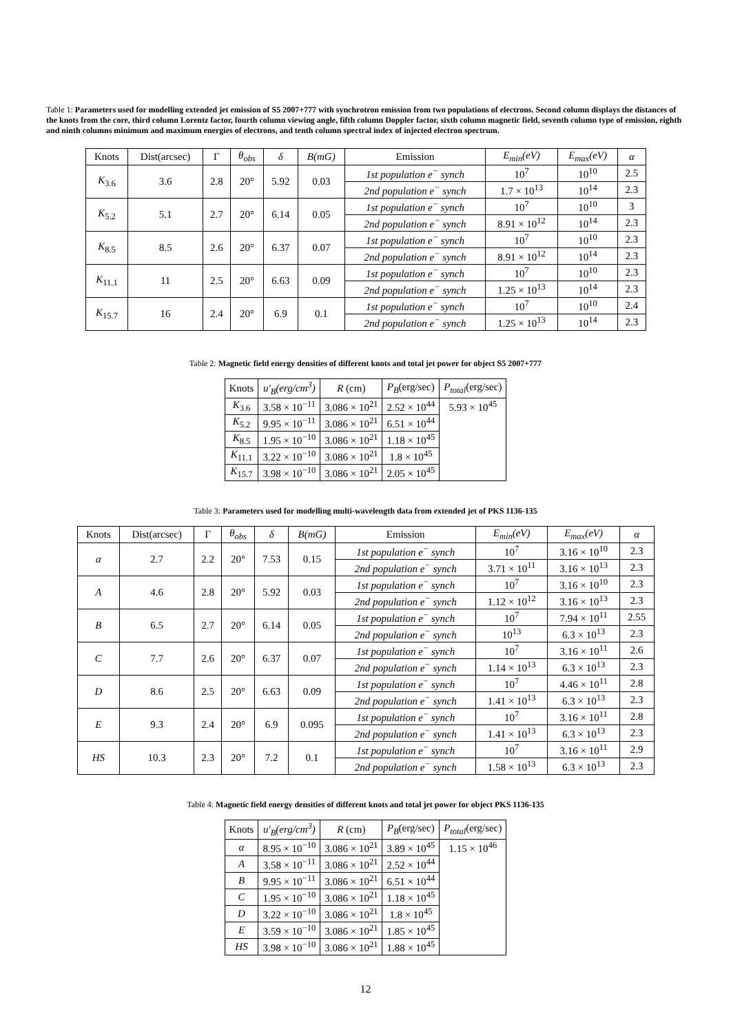Table 1: Parameters used for modelling extended jet emission of S5 2007+777 with synchrotron emission from two populations of electrons. Second column displays the distances of the knots from the core, third column Lorentz factor, fourth column viewing angle, fifth column Doppler factor, sixth column magnetic field, seventh column type of emission, eighth and ninth columns minimum and maximum energies of electrons, and tenth column spectral index of injected electron spectrum.
| Knots | Dist(arcsec) | Γ | θ<sub>obs</sub> | δ | B(mG) | Emission | E<sub>min</sub>(eV) | E<sub>max</sub>(eV) | α |
| --- | --- | --- | --- | --- | --- | --- | --- | --- | --- |
| K<sub>3.6</sub> | 3.6 | 2.8 | 20° | 5.92 | 0.03 | 1st population e<sup>−</sup> synch | 10<sup>7</sup> | 10<sup>10</sup> | 2.5 |
| | | | | | | 2nd population e<sup>−</sup> synch | 1.7 × 10<sup>13</sup> | 10<sup>14</sup> | 2.3 |
| K<sub>5.2</sub> | 5.1 | 2.7 | 20° | 6.14 | 0.05 | 1st population e<sup>−</sup> synch | 10<sup>7</sup> | 10<sup>10</sup> | 3 |
| | | | | | | 2nd population e<sup>−</sup> synch | 8.91 × 10<sup>12</sup> | 10<sup>14</sup> | 2.3 |
| K<sub>8.5</sub> | 8.5 | 2.6 | 20° | 6.37 | 0.07 | 1st population e<sup>−</sup> synch | 10<sup>7</sup> | 10<sup>10</sup> | 2.3 |
| | | | | | | 2nd population e<sup>−</sup> synch | 8.91 × 10<sup>12</sup> | 10<sup>14</sup> | 2.3 |
| K<sub>11.1</sub> | 11 | 2.5 | 20° | 6.63 | 0.09 | 1st population e<sup>−</sup> synch | 10<sup>7</sup> | 10<sup>10</sup> | 2.3 |
| | | | | | | 2nd population e<sup>−</sup> synch | 1.25 × 10<sup>13</sup> | 10<sup>14</sup> | 2.3 |
| K<sub>15.7</sub> | 16 | 2.4 | 20° | 6.9 | 0.1 | 1st population e<sup>−</sup> synch | 10<sup>7</sup> | 10<sup>10</sup> | 2.4 |
| | | | | | | 2nd population e<sup>−</sup> synch | 1.25 × 10<sup>13</sup> | 10<sup>14</sup> | 2.3 |
Table 2: Magnetic field energy densities of different knots and total jet power for object S5 2007+777
| Knots | u′<sub>B</sub>(erg/cm<sup>3</sup>) | R (cm) | P<sub>B</sub> (erg/sec) | P<sub>total</sub> (erg/sec) |
| --- | --- | --- | --- | --- |
| K<sub>3.6</sub> | 3.58 × 10<sup>−11</sup> | 3.086 × 10<sup>21</sup> | 2.52 × 10<sup>44</sup> | 5.93 × 10<sup>45</sup> |
| K<sub>5.2</sub> | 9.95 × 10<sup>−11</sup> | 3.086 × 10<sup>21</sup> | 6.51 × 10<sup>44</sup> | |
| K<sub>8.5</sub> | 1.95 × 10<sup>−10</sup> | 3.086 × 10<sup>21</sup> | 1.18 × 10<sup>45</sup> | |
| K<sub>11.1</sub> | 3.22 × 10<sup>−10</sup> | 3.086 × 10<sup>21</sup> | 1.8 × 10<sup>45</sup> | |
| K<sub>15.7</sub> | 3.98 × 10<sup>−10</sup> | 3.086 × 10<sup>21</sup> | 2.05 × 10<sup>45</sup> | |
Table 3: Parameters used for modelling multi-wavelength data from extended jet of PKS 1136-135
| Knots | Dist(arcsec) | Γ | θ<sub>obs</sub> | δ | B(mG) | Emission | E<sub>min</sub>(eV) | E<sub>max</sub>(eV) | α |
| --- | --- | --- | --- | --- | --- | --- | --- | --- | --- |
| α | 2.7 | 2.2 | 20° | 7.53 | 0.15 | 1st population e<sup>−</sup> synch | 10<sup>7</sup> | 3.16 × 10<sup>10</sup> | 2.3 |
| | | | | | | 2nd population e<sup>−</sup> synch | 3.71 × 10<sup>11</sup> | 3.16 × 10<sup>13</sup> | 2.3 |
| A | 4.6 | 2.8 | 20° | 5.92 | 0.03 | 1st population e<sup>−</sup> synch | 10<sup>7</sup> | 3.16 × 10<sup>10</sup> | 2.3 |
| | | | | | | 2nd population e<sup>−</sup> synch | 1.12 × 10<sup>12</sup> | 3.16 × 10<sup>13</sup> | 2.3 |
| B | 6.5 | 2.7 | 20° | 6.14 | 0.05 | 1st population e<sup>−</sup> synch | 10<sup>7</sup> | 7.94 × 10<sup>11</sup> | 2.55 |
| | | | | | | 2nd population e<sup>−</sup> synch | 10<sup>13</sup> | 6.3 × 10<sup>13</sup> | 2.3 |
| C | 7.7 | 2.6 | 20° | 6.37 | 0.07 | 1st population e<sup>−</sup> synch | 10<sup>7</sup> | 3.16 × 10<sup>11</sup> | 2.6 |
| | | | | | | 2nd population e<sup>−</sup> synch | 1.14 × 10<sup>13</sup> | 6.3 × 10<sup>13</sup> | 2.3 |
| D | 8.6 | 2.5 | 20° | 6.63 | 0.09 | 1st population e<sup>−</sup> synch | 10<sup>7</sup> | 4.46 × 10<sup>11</sup> | 2.8 |
| | | | | | | 2nd population e<sup>−</sup> synch | 1.41 × 10<sup>13</sup> | 6.3 × 10<sup>13</sup> | 2.3 |
| E | 9.3 | 2.4 | 20° | 6.9 | 0.095 | 1st population e<sup>−</sup> synch | 10<sup>7</sup> | 3.16 × 10<sup>11</sup> | 2.8 |
| | | | | | | 2nd population e<sup>−</sup> synch | 1.41 × 10<sup>13</sup> | 6.3 × 10<sup>13</sup> | 2.3 |
| HS | 10.3 | 2.3 | 20° | 7.2 | 0.1 | 1st population e<sup>−</sup> synch | 10<sup>7</sup> | 3.16 × 10<sup>11</sup> | 2.9 |
| | | | | | | 2nd population e<sup>−</sup> synch | 1.58 × 10<sup>13</sup> | 6.3 × 10<sup>13</sup> | 2.3 |
Table 4: Magnetic field energy densities of different knots and total jet power for object PKS 1136-135
| Knots | u′<sub>B</sub>(erg/cm<sup>3</sup>) | R (cm) | P<sub>B</sub> (erg/sec) | P<sub>total</sub> (erg/sec) |
| --- | --- | --- | --- | --- |
| α | 8.95 × 10<sup>−10</sup> | 3.086 × 10<sup>21</sup> | 3.89 × 10<sup>45</sup> | 1.15 × 10<sup>46</sup> |
| A | 3.58 × 10<sup>−11</sup> | 3.086 × 10<sup>21</sup> | 2.52 × 10<sup>44</sup> | |
| B | 9.95 × 10<sup>−11</sup> | 3.086 × 10<sup>21</sup> | 6.51 × 10<sup>44</sup> | |
| C | 1.95 × 10<sup>−10</sup> | 3.086 × 10<sup>21</sup> | 1.18 × 10<sup>45</sup> | |
| D | 3.22 × 10<sup>−10</sup> | 3.086 × 10<sup>21</sup> | 1.8 × 10<sup>45</sup> | |
| E | 3.59 × 10<sup>−10</sup> | 3.086 × 10<sup>21</sup> | 1.85 × 10<sup>45</sup> | |
| HS | 3.98 × 10<sup>−10</sup> | 3.086 × 10<sup>21</sup> | 1.88 × 10<sup>45</sup> | |
12